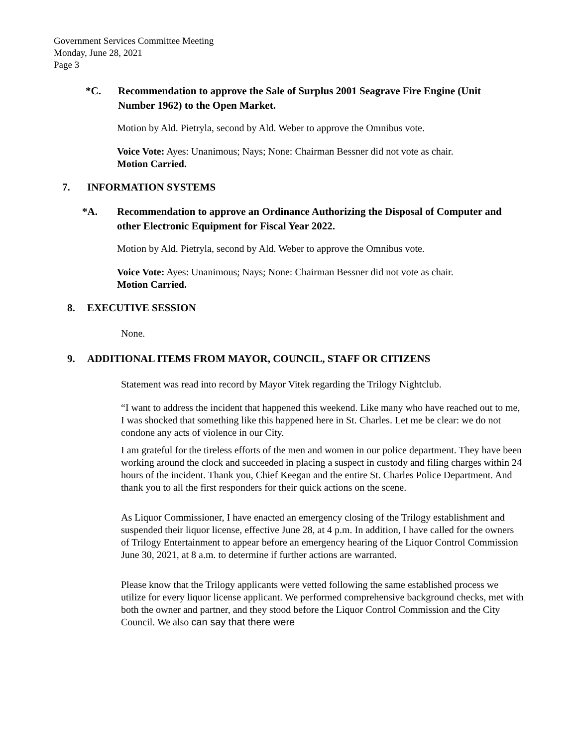Government Services Committee Meeting
Monday, June 28, 2021
Page 3
*C. Recommendation to approve the Sale of Surplus 2001 Seagrave Fire Engine (Unit Number 1962) to the Open Market.
Motion by Ald. Pietryla, second by Ald. Weber to approve the Omnibus vote.
Voice Vote: Ayes: Unanimous; Nays; None: Chairman Bessner did not vote as chair.
Motion Carried.
7. INFORMATION SYSTEMS
*A. Recommendation to approve an Ordinance Authorizing the Disposal of Computer and other Electronic Equipment for Fiscal Year 2022.
Motion by Ald. Pietryla, second by Ald. Weber to approve the Omnibus vote.
Voice Vote: Ayes: Unanimous; Nays; None: Chairman Bessner did not vote as chair.
Motion Carried.
8. EXECUTIVE SESSION
None.
9. ADDITIONAL ITEMS FROM MAYOR, COUNCIL, STAFF OR CITIZENS
Statement was read into record by Mayor Vitek regarding the Trilogy Nightclub.
“I want to address the incident that happened this weekend. Like many who have reached out to me, I was shocked that something like this happened here in St. Charles. Let me be clear: we do not condone any acts of violence in our City.
I am grateful for the tireless efforts of the men and women in our police department. They have been working around the clock and succeeded in placing a suspect in custody and filing charges within 24 hours of the incident. Thank you, Chief Keegan and the entire St. Charles Police Department. And thank you to all the first responders for their quick actions on the scene.
As Liquor Commissioner, I have enacted an emergency closing of the Trilogy establishment and suspended their liquor license, effective June 28, at 4 p.m. In addition, I have called for the owners of Trilogy Entertainment to appear before an emergency hearing of the Liquor Control Commission June 30, 2021, at 8 a.m. to determine if further actions are warranted.
Please know that the Trilogy applicants were vetted following the same established process we utilize for every liquor license applicant. We performed comprehensive background checks, met with both the owner and partner, and they stood before the Liquor Control Commission and the City Council. We also can say that there were